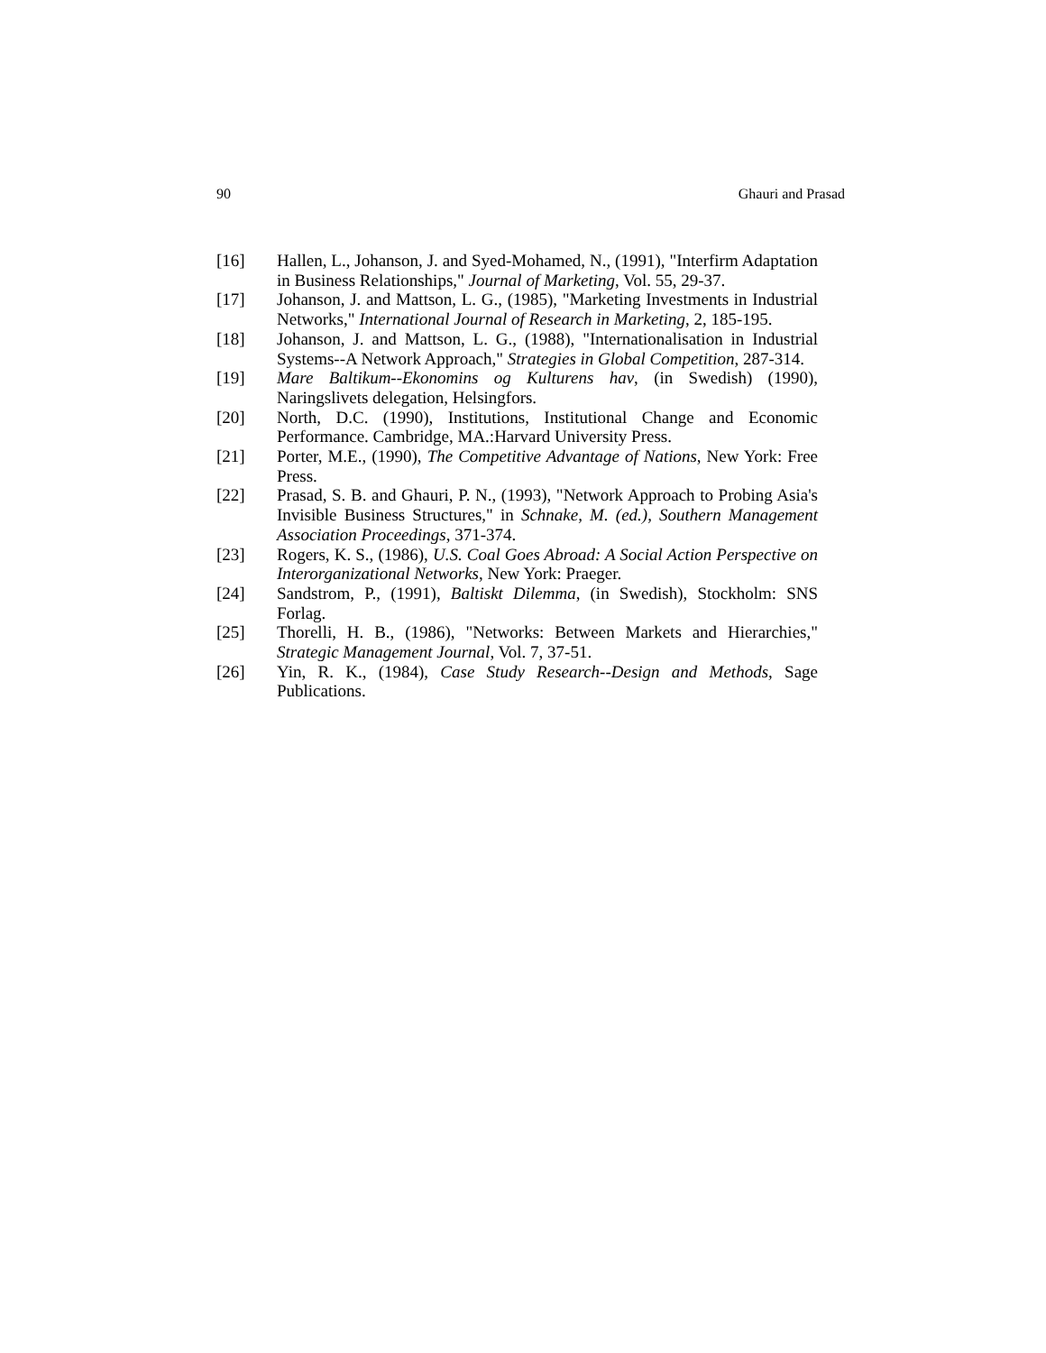90 Ghauri and Prasad
[16] Hallen, L., Johanson, J. and Syed-Mohamed, N., (1991), "Interfirm Adaptation in Business Relationships," Journal of Marketing, Vol. 55, 29-37.
[17] Johanson, J. and Mattson, L. G., (1985), "Marketing Investments in Industrial Networks," International Journal of Research in Marketing, 2, 185-195.
[18] Johanson, J. and Mattson, L. G., (1988), "Internationalisation in Industrial Systems--A Network Approach," Strategies in Global Competition, 287-314.
[19] Mare Baltikum--Ekonomins og Kulturens hav, (in Swedish) (1990), Naringslivets delegation, Helsingfors.
[20] North, D.C. (1990), Institutions, Institutional Change and Economic Performance. Cambridge, MA.:Harvard University Press.
[21] Porter, M.E., (1990), The Competitive Advantage of Nations, New York: Free Press.
[22] Prasad, S. B. and Ghauri, P. N., (1993), "Network Approach to Probing Asia's Invisible Business Structures," in Schnake, M. (ed.), Southern Management Association Proceedings, 371-374.
[23] Rogers, K. S., (1986), U.S. Coal Goes Abroad: A Social Action Perspective on Interorganizational Networks, New York: Praeger.
[24] Sandstrom, P., (1991), Baltiskt Dilemma, (in Swedish), Stockholm: SNS Forlag.
[25] Thorelli, H. B., (1986), "Networks: Between Markets and Hierarchies," Strategic Management Journal, Vol. 7, 37-51.
[26] Yin, R. K., (1984), Case Study Research--Design and Methods, Sage Publications.